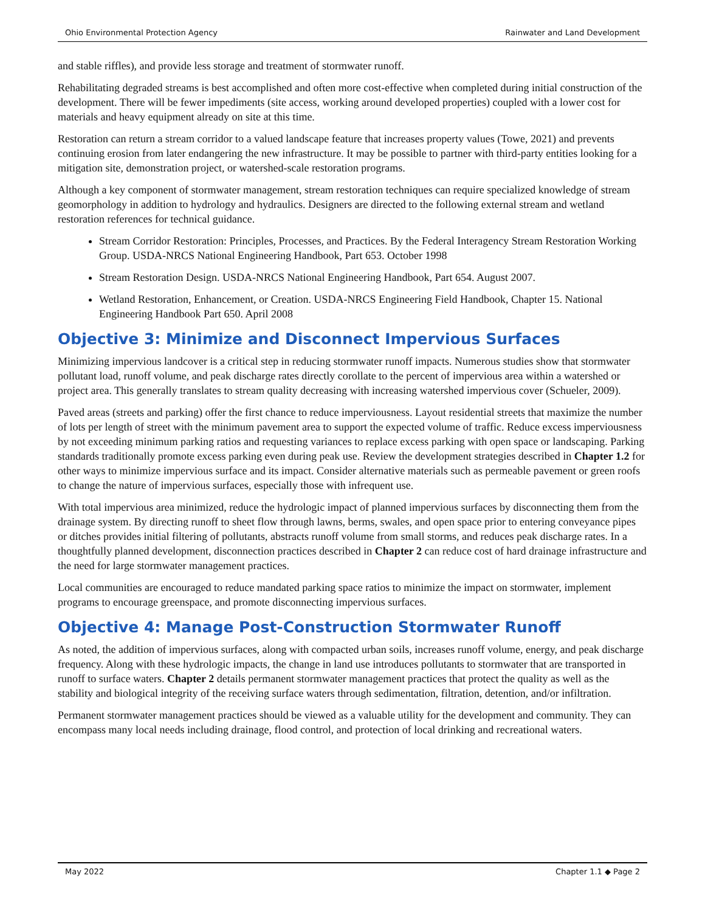Ohio Environmental Protection Agency Rainwater and Land Development
and stable riffles), and provide less storage and treatment of stormwater runoff.
Rehabilitating degraded streams is best accomplished and often more cost-effective when completed during initial construction of the development. There will be fewer impediments (site access, working around developed properties) coupled with a lower cost for materials and heavy equipment already on site at this time.
Restoration can return a stream corridor to a valued landscape feature that increases property values (Towe, 2021) and prevents continuing erosion from later endangering the new infrastructure. It may be possible to partner with third-party entities looking for a mitigation site, demonstration project, or watershed-scale restoration programs.
Although a key component of stormwater management, stream restoration techniques can require specialized knowledge of stream geomorphology in addition to hydrology and hydraulics. Designers are directed to the following external stream and wetland restoration references for technical guidance.
Stream Corridor Restoration: Principles, Processes, and Practices. By the Federal Interagency Stream Restoration Working Group. USDA-NRCS National Engineering Handbook, Part 653. October 1998
Stream Restoration Design. USDA-NRCS National Engineering Handbook, Part 654. August 2007.
Wetland Restoration, Enhancement, or Creation. USDA-NRCS Engineering Field Handbook, Chapter 15. National Engineering Handbook Part 650. April 2008
Objective 3: Minimize and Disconnect Impervious Surfaces
Minimizing impervious landcover is a critical step in reducing stormwater runoff impacts. Numerous studies show that stormwater pollutant load, runoff volume, and peak discharge rates directly corollate to the percent of impervious area within a watershed or project area. This generally translates to stream quality decreasing with increasing watershed impervious cover (Schueler, 2009).
Paved areas (streets and parking) offer the first chance to reduce imperviousness. Layout residential streets that maximize the number of lots per length of street with the minimum pavement area to support the expected volume of traffic. Reduce excess imperviousness by not exceeding minimum parking ratios and requesting variances to replace excess parking with open space or landscaping. Parking standards traditionally promote excess parking even during peak use. Review the development strategies described in Chapter 1.2 for other ways to minimize impervious surface and its impact. Consider alternative materials such as permeable pavement or green roofs to change the nature of impervious surfaces, especially those with infrequent use.
With total impervious area minimized, reduce the hydrologic impact of planned impervious surfaces by disconnecting them from the drainage system. By directing runoff to sheet flow through lawns, berms, swales, and open space prior to entering conveyance pipes or ditches provides initial filtering of pollutants, abstracts runoff volume from small storms, and reduces peak discharge rates. In a thoughtfully planned development, disconnection practices described in Chapter 2 can reduce cost of hard drainage infrastructure and the need for large stormwater management practices.
Local communities are encouraged to reduce mandated parking space ratios to minimize the impact on stormwater, implement programs to encourage greenspace, and promote disconnecting impervious surfaces.
Objective 4: Manage Post-Construction Stormwater Runoff
As noted, the addition of impervious surfaces, along with compacted urban soils, increases runoff volume, energy, and peak discharge frequency. Along with these hydrologic impacts, the change in land use introduces pollutants to stormwater that are transported in runoff to surface waters. Chapter 2 details permanent stormwater management practices that protect the quality as well as the stability and biological integrity of the receiving surface waters through sedimentation, filtration, detention, and/or infiltration.
Permanent stormwater management practices should be viewed as a valuable utility for the development and community. They can encompass many local needs including drainage, flood control, and protection of local drinking and recreational waters.
May 2022 Chapter 1.1 ◆ Page 2